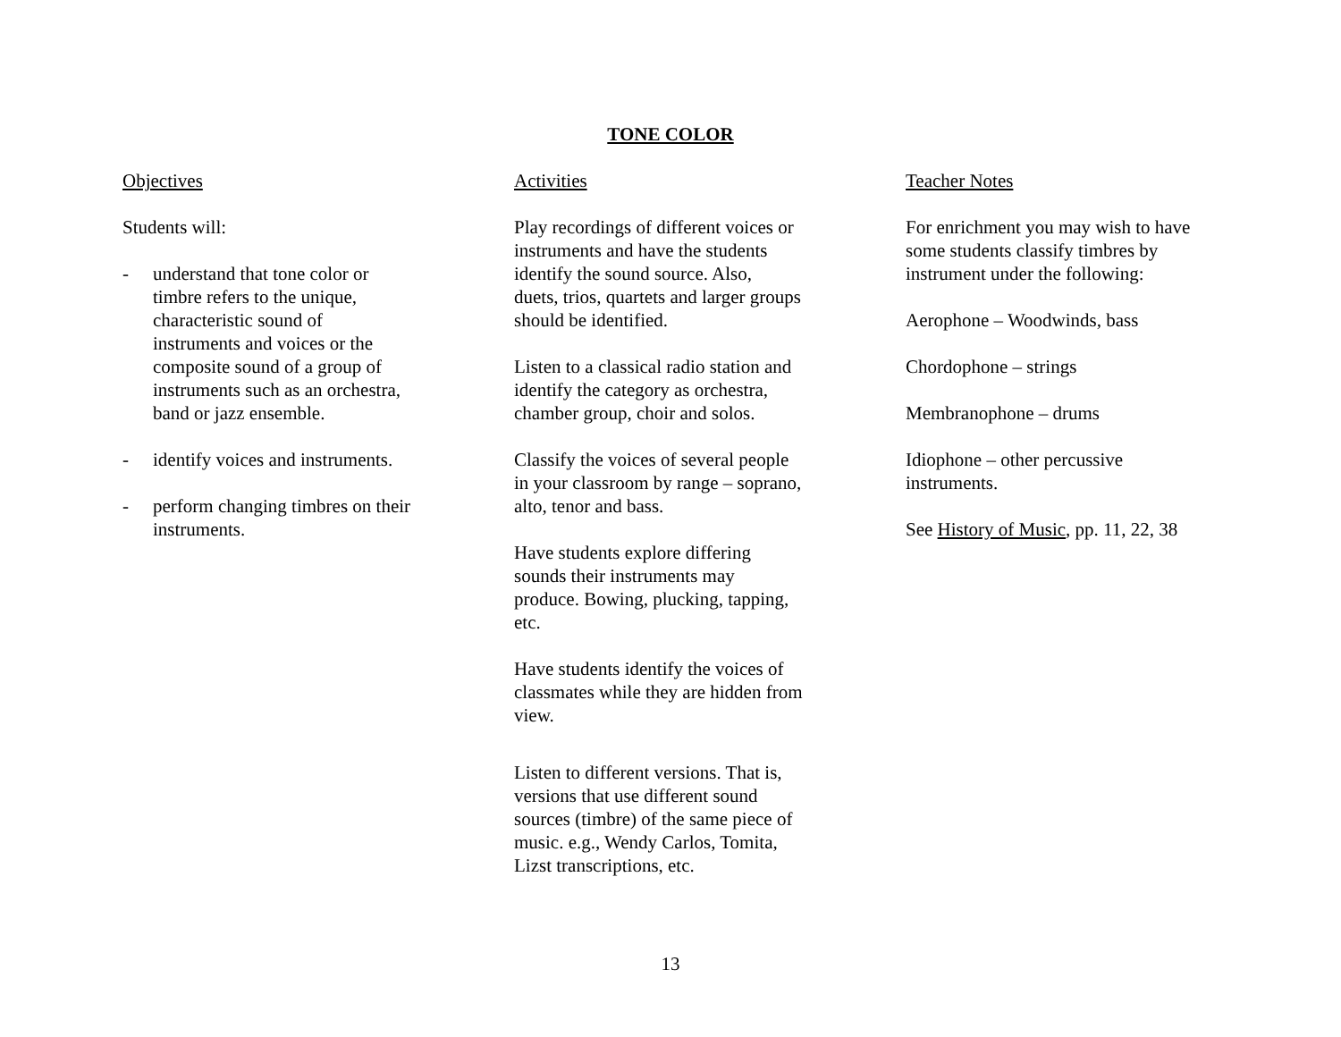TONE COLOR
Objectives
Students will:
- understand that tone color or
timbre refers to the unique,
characteristic sound of
instruments and voices or the
composite sound of a group of
instruments such as an orchestra,
band or jazz ensemble.
- identify voices and instruments.
- perform changing timbres on their
instruments.
Activities
Play recordings of different voices or
instruments and have the students
identify the sound source. Also,
duets, trios, quartets and larger groups
should be identified.
Listen to a classical radio station and
identify the category as orchestra,
chamber group, choir and solos.
Classify the voices of several people
in your classroom by range – soprano,
alto, tenor and bass.
Have students explore differing
sounds their instruments may
produce. Bowing, plucking, tapping,
etc.
Have students identify the voices of
classmates while they are hidden from
view.
Listen to different versions. That is,
versions that use different sound
sources (timbre) of the same piece of
music. e.g., Wendy Carlos, Tomita,
Lizst transcriptions, etc.
Teacher Notes
For enrichment you may wish to have
some students classify timbres by
instrument under the following:
Aerophone – Woodwinds, bass
Chordophone – strings
Membranophone – drums
Idiophone – other percussive
instruments.
See History of Music, pp. 11, 22, 38
13